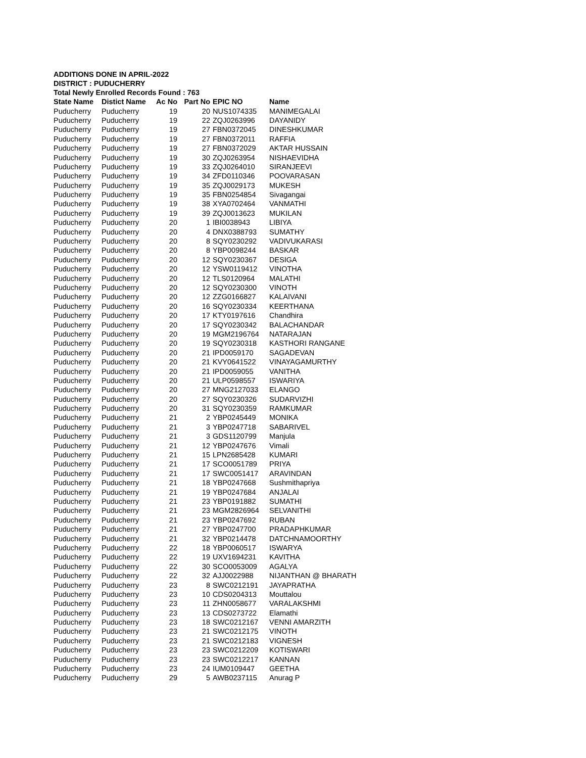ADDITIONS DONE IN APRIL-2022
DISTRICT : PUDUCHERRY
Total Newly Enrolled Records Found : 763
| State Name | Distict Name | Ac No | Part No | EPIC NO | Name |
| --- | --- | --- | --- | --- | --- |
| Puducherry | Puducherry | 19 | 20 | NUS1074335 | MANIMEGALAI |
| Puducherry | Puducherry | 19 | 22 | ZQJ0263996 | DAYANIDY |
| Puducherry | Puducherry | 19 | 27 | FBN0372045 | DINESHKUMAR |
| Puducherry | Puducherry | 19 | 27 | FBN0372011 | RAFFIA |
| Puducherry | Puducherry | 19 | 27 | FBN0372029 | AKTAR HUSSAIN |
| Puducherry | Puducherry | 19 | 30 | ZQJ0263954 | NISHAEVIDHA |
| Puducherry | Puducherry | 19 | 33 | ZQJ0264010 | SIRANJEEVI |
| Puducherry | Puducherry | 19 | 34 | ZFD0110346 | POOVARASAN |
| Puducherry | Puducherry | 19 | 35 | ZQJ0029173 | MUKESH |
| Puducherry | Puducherry | 19 | 35 | FBN0254854 | Sivagangai |
| Puducherry | Puducherry | 19 | 38 | XYA0702464 | VANMATHI |
| Puducherry | Puducherry | 19 | 39 | ZQJ0013623 | MUKILAN |
| Puducherry | Puducherry | 20 | 1 | IBI0038943 | LIBIYA |
| Puducherry | Puducherry | 20 | 4 | DNX0388793 | SUMATHY |
| Puducherry | Puducherry | 20 | 8 | SQY0230292 | VADIVUKARASI |
| Puducherry | Puducherry | 20 | 8 | YBP0098244 | BASKAR |
| Puducherry | Puducherry | 20 | 12 | SQY0230367 | DESIGA |
| Puducherry | Puducherry | 20 | 12 | YSW0119412 | VINOTHA |
| Puducherry | Puducherry | 20 | 12 | TLS0120964 | MALATHI |
| Puducherry | Puducherry | 20 | 12 | SQY0230300 | VINOTH |
| Puducherry | Puducherry | 20 | 12 | ZZG0166827 | KALAIVANI |
| Puducherry | Puducherry | 20 | 16 | SQY0230334 | KEERTHANA |
| Puducherry | Puducherry | 20 | 17 | KTY0197616 | Chandhira |
| Puducherry | Puducherry | 20 | 17 | SQY0230342 | BALACHANDAR |
| Puducherry | Puducherry | 20 | 19 | MGM2196764 | NATARAJAN |
| Puducherry | Puducherry | 20 | 19 | SQY0230318 | KASTHORI RANGANE |
| Puducherry | Puducherry | 20 | 21 | IPD0059170 | SAGADEVAN |
| Puducherry | Puducherry | 20 | 21 | KVY0641522 | VINAYAGAMURTHY |
| Puducherry | Puducherry | 20 | 21 | IPD0059055 | VANITHA |
| Puducherry | Puducherry | 20 | 21 | ULP0598557 | ISWARIYA |
| Puducherry | Puducherry | 20 | 27 | MNG2127033 | ELANGO |
| Puducherry | Puducherry | 20 | 27 | SQY0230326 | SUDARVIZHI |
| Puducherry | Puducherry | 20 | 31 | SQY0230359 | RAMKUMAR |
| Puducherry | Puducherry | 21 | 2 | YBP0245449 | MONIKA |
| Puducherry | Puducherry | 21 | 3 | YBP0247718 | SABARIVEL |
| Puducherry | Puducherry | 21 | 3 | GDS1120799 | Manjula |
| Puducherry | Puducherry | 21 | 12 | YBP0247676 | Vimali |
| Puducherry | Puducherry | 21 | 15 | LPN2685428 | KUMARI |
| Puducherry | Puducherry | 21 | 17 | SCO0051789 | PRIYA |
| Puducherry | Puducherry | 21 | 17 | SWC0051417 | ARAVINDAN |
| Puducherry | Puducherry | 21 | 18 | YBP0247668 | Sushmithapriya |
| Puducherry | Puducherry | 21 | 19 | YBP0247684 | ANJALAI |
| Puducherry | Puducherry | 21 | 23 | YBP0191882 | SUMATHI |
| Puducherry | Puducherry | 21 | 23 | MGM2826964 | SELVANITHI |
| Puducherry | Puducherry | 21 | 23 | YBP0247692 | RUBAN |
| Puducherry | Puducherry | 21 | 27 | YBP0247700 | PRADAPHKUMAR |
| Puducherry | Puducherry | 21 | 32 | YBP0214478 | DATCHNAMOORTHY |
| Puducherry | Puducherry | 22 | 18 | YBP0060517 | ISWARYA |
| Puducherry | Puducherry | 22 | 19 | UXV1694231 | KAVITHA |
| Puducherry | Puducherry | 22 | 30 | SCO0053009 | AGALYA |
| Puducherry | Puducherry | 22 | 32 | AJJ0022988 | NIJANTHAN @ BHARATH |
| Puducherry | Puducherry | 23 | 8 | SWC0212191 | JAYAPRATHA |
| Puducherry | Puducherry | 23 | 10 | CDS0204313 | Mouttalou |
| Puducherry | Puducherry | 23 | 11 | ZHN0058677 | VARALAKSHMI |
| Puducherry | Puducherry | 23 | 13 | CDS0273722 | Elamathi |
| Puducherry | Puducherry | 23 | 18 | SWC0212167 | VENNI AMARZITH |
| Puducherry | Puducherry | 23 | 21 | SWC0212175 | VINOTH |
| Puducherry | Puducherry | 23 | 21 | SWC0212183 | VIGNESH |
| Puducherry | Puducherry | 23 | 23 | SWC0212209 | KOTISWARI |
| Puducherry | Puducherry | 23 | 23 | SWC0212217 | KANNAN |
| Puducherry | Puducherry | 23 | 24 | IUM0109447 | GEETHA |
| Puducherry | Puducherry | 29 | 5 | AWB0237115 | Anurag P |